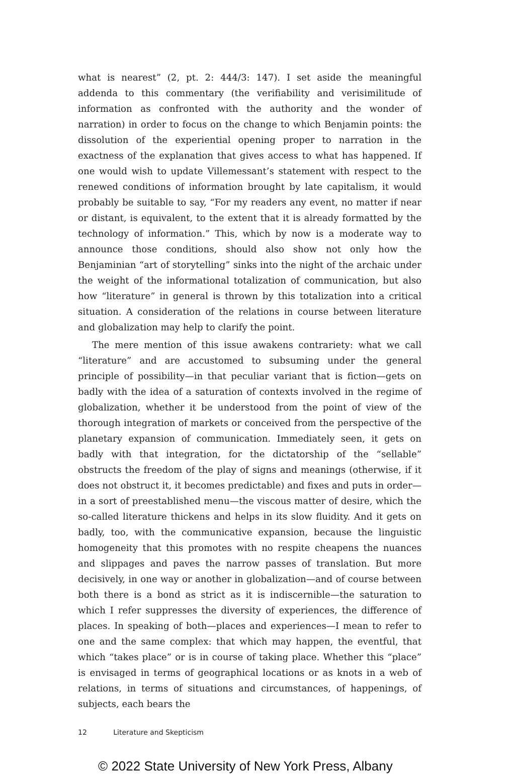what is nearest” (2, pt. 2: 444/3: 147). I set aside the meaningful addenda to this commentary (the verifiability and verisimilitude of information as confronted with the authority and the wonder of narration) in order to focus on the change to which Benjamin points: the dissolution of the experiential opening proper to narration in the exactness of the explanation that gives access to what has happened. If one would wish to update Villemessant’s statement with respect to the renewed conditions of information brought by late capitalism, it would probably be suitable to say, “For my readers any event, no matter if near or distant, is equivalent, to the extent that it is already formatted by the technology of information.” This, which by now is a moderate way to announce those conditions, should also show not only how the Benjaminian “art of storytelling” sinks into the night of the archaic under the weight of the informational totalization of communication, but also how “literature” in general is thrown by this totalization into a critical situation. A consideration of the relations in course between literature and globalization may help to clarify the point.
The mere mention of this issue awakens contrariety: what we call “literature” and are accustomed to subsuming under the general principle of possibility—in that peculiar variant that is fiction—gets on badly with the idea of a saturation of contexts involved in the regime of globalization, whether it be understood from the point of view of the thorough integration of markets or conceived from the perspective of the planetary expansion of communication. Immediately seen, it gets on badly with that integration, for the dictatorship of the “sellable” obstructs the freedom of the play of signs and meanings (otherwise, if it does not obstruct it, it becomes predictable) and fixes and puts in order—in a sort of preestablished menu—the viscous matter of desire, which the so-called literature thickens and helps in its slow fluidity. And it gets on badly, too, with the communicative expansion, because the linguistic homogeneity that this promotes with no respite cheapens the nuances and slippages and paves the narrow passes of translation. But more decisively, in one way or another in globalization—and of course between both there is a bond as strict as it is indiscernible—the saturation to which I refer suppresses the diversity of experiences, the difference of places. In speaking of both—places and experiences—I mean to refer to one and the same complex: that which may happen, the eventful, that which “takes place” or is in course of taking place. Whether this “place” is envisaged in terms of geographical locations or as knots in a web of relations, in terms of situations and circumstances, of happenings, of subjects, each bears the
12 Literature and Skepticism
© 2022 State University of New York Press, Albany